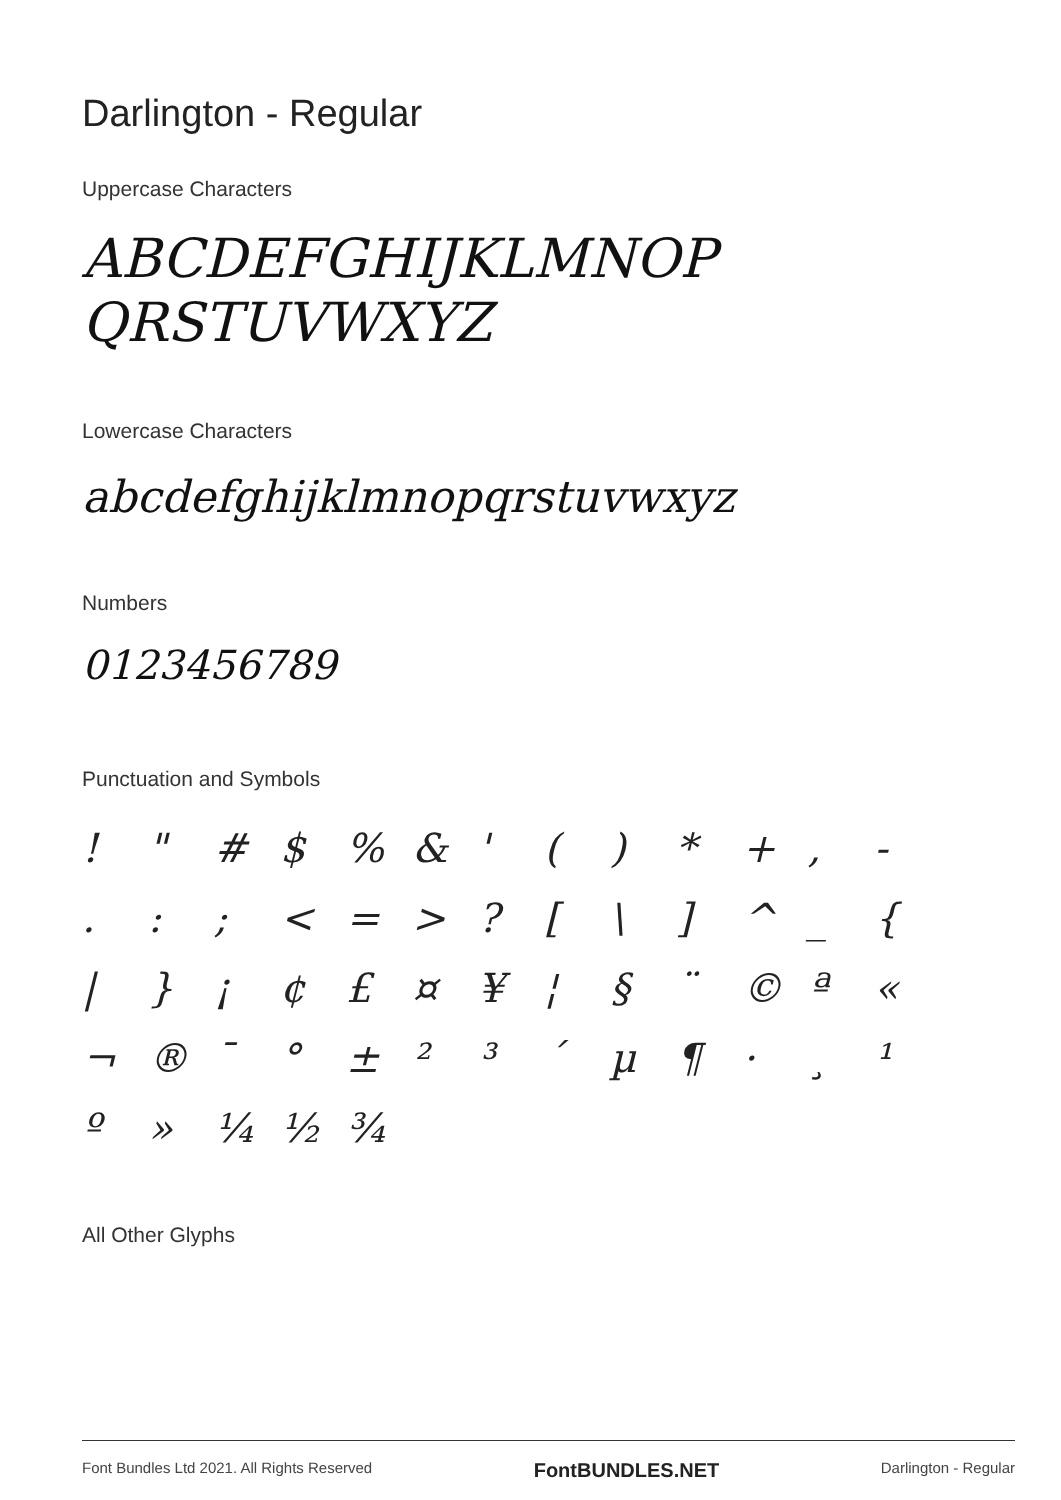Darlington - Regular
Uppercase Characters
ABCDEFGHIJKLMNOP
QRSTUVWXYZ
Lowercase Characters
abcdefghijklmnopqrstuvwxyz
Numbers
0123456789
Punctuation and Symbols
! " # $% & ' () * +, - .:; < = >? [\] ^ _ { | } ¡ ¢ £ ¤ ¥ ¦ § ¨ © ª « ¬ ® ¯ ° ± ²³ ´ µ ¶ · ¸ ¹ º » ¼ ½ ¾
All Other Glyphs
Font Bundles Ltd 2021. All Rights Reserved FontBUNDLES.NET Darlington - Regular